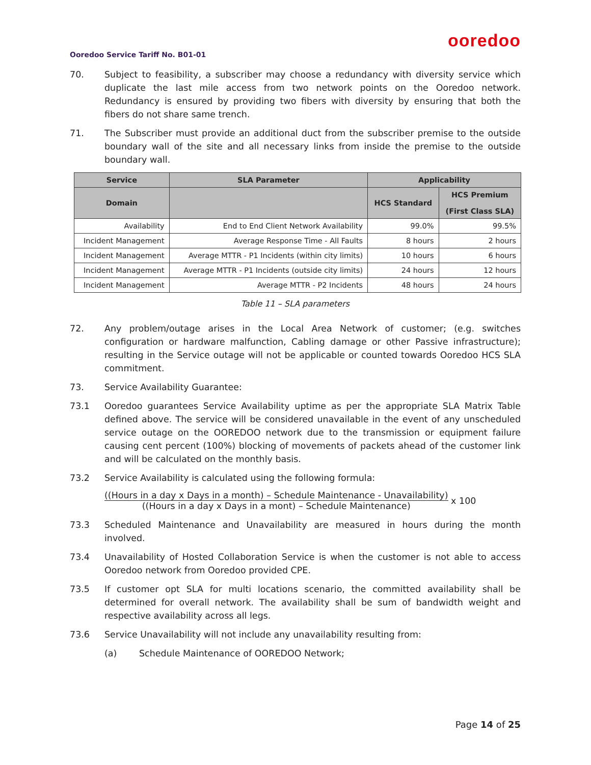ooredoo
Ooredoo Service Tariff No. B01-01
70. Subject to feasibility, a subscriber may choose a redundancy with diversity service which duplicate the last mile access from two network points on the Ooredoo network. Redundancy is ensured by providing two fibers with diversity by ensuring that both the fibers do not share same trench.
71. The Subscriber must provide an additional duct from the subscriber premise to the outside boundary wall of the site and all necessary links from inside the premise to the outside boundary wall.
| Service | SLA Parameter | Applicability | |
| --- | --- | --- | --- |
| Domain | | HCS Standard | HCS Premium (First Class SLA) |
| Availability | End to End Client Network Availability | 99.0% | 99.5% |
| Incident Management | Average Response Time - All Faults | 8 hours | 2 hours |
| Incident Management | Average MTTR - P1 Incidents (within city limits) | 10 hours | 6 hours |
| Incident Management | Average MTTR - P1 Incidents (outside city limits) | 24 hours | 12 hours |
| Incident Management | Average MTTR - P2 Incidents | 48 hours | 24 hours |
Table 11 – SLA parameters
72. Any problem/outage arises in the Local Area Network of customer; (e.g. switches configuration or hardware malfunction, Cabling damage or other Passive infrastructure); resulting in the Service outage will not be applicable or counted towards Ooredoo HCS SLA commitment.
73. Service Availability Guarantee:
73.1 Ooredoo guarantees Service Availability uptime as per the appropriate SLA Matrix Table defined above. The service will be considered unavailable in the event of any unscheduled service outage on the OOREDOO network due to the transmission or equipment failure causing cent percent (100%) blocking of movements of packets ahead of the customer link and will be calculated on the monthly basis.
73.2 Service Availability is calculated using the following formula:
((Hours in a day x Days in a month) – Schedule Maintenance - Unavailability)
((Hours in a day x Days in a mont) – Schedule Maintenance)
x 100
73.3 Scheduled Maintenance and Unavailability are measured in hours during the month involved.
73.4 Unavailability of Hosted Collaboration Service is when the customer is not able to access Ooredoo network from Ooredoo provided CPE.
73.5 If customer opt SLA for multi locations scenario, the committed availability shall be determined for overall network. The availability shall be sum of bandwidth weight and respective availability across all legs.
73.6 Service Unavailability will not include any unavailability resulting from:
(a) Schedule Maintenance of OOREDOO Network;
Page 14 of 25